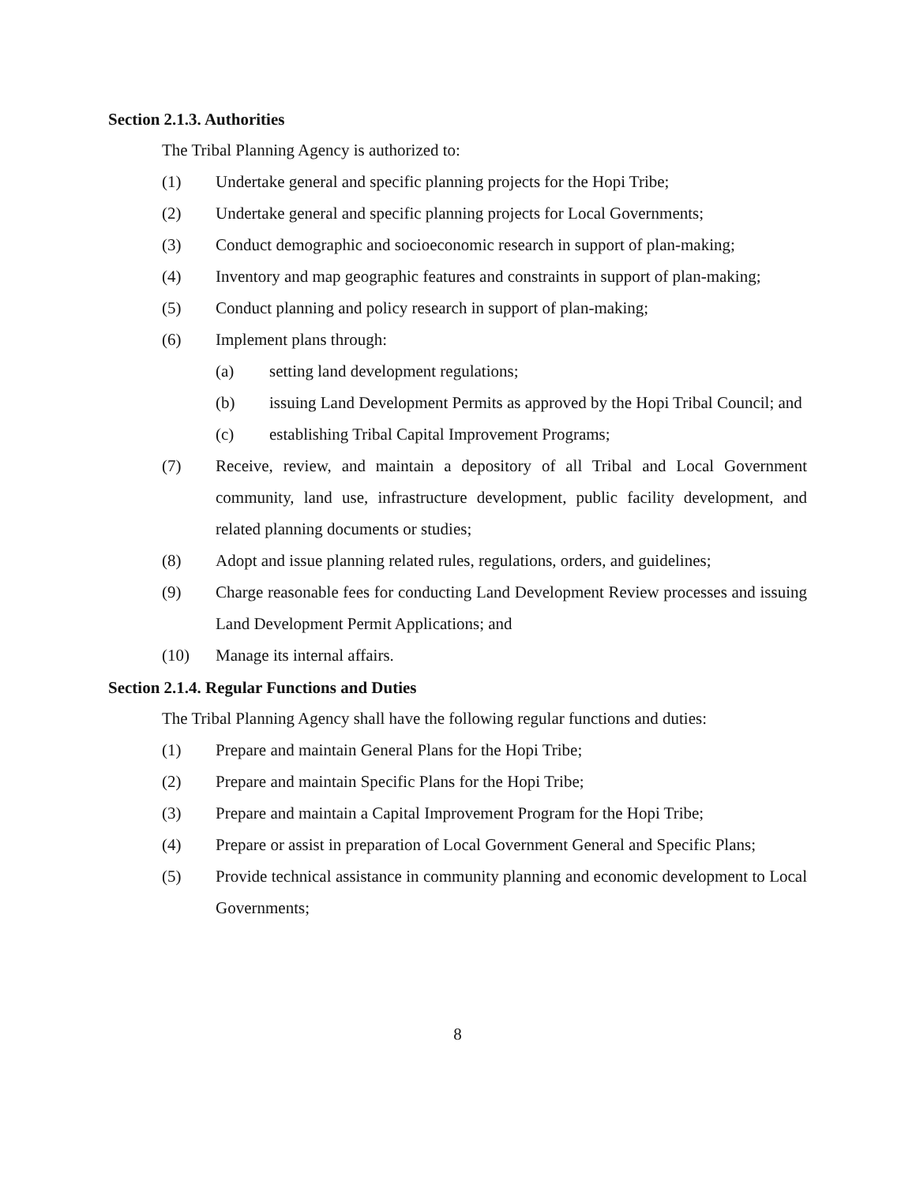Section 2.1.3. Authorities
The Tribal Planning Agency is authorized to:
(1) Undertake general and specific planning projects for the Hopi Tribe;
(2) Undertake general and specific planning projects for Local Governments;
(3) Conduct demographic and socioeconomic research in support of plan-making;
(4) Inventory and map geographic features and constraints in support of plan-making;
(5) Conduct planning and policy research in support of plan-making;
(6) Implement plans through:
(a) setting land development regulations;
(b) issuing Land Development Permits as approved by the Hopi Tribal Council; and
(c) establishing Tribal Capital Improvement Programs;
(7) Receive, review, and maintain a depository of all Tribal and Local Government community, land use, infrastructure development, public facility development, and related planning documents or studies;
(8) Adopt and issue planning related rules, regulations, orders, and guidelines;
(9) Charge reasonable fees for conducting Land Development Review processes and issuing Land Development Permit Applications; and
(10) Manage its internal affairs.
Section 2.1.4. Regular Functions and Duties
The Tribal Planning Agency shall have the following regular functions and duties:
(1) Prepare and maintain General Plans for the Hopi Tribe;
(2) Prepare and maintain Specific Plans for the Hopi Tribe;
(3) Prepare and maintain a Capital Improvement Program for the Hopi Tribe;
(4) Prepare or assist in preparation of Local Government General and Specific Plans;
(5) Provide technical assistance in community planning and economic development to Local Governments;
8